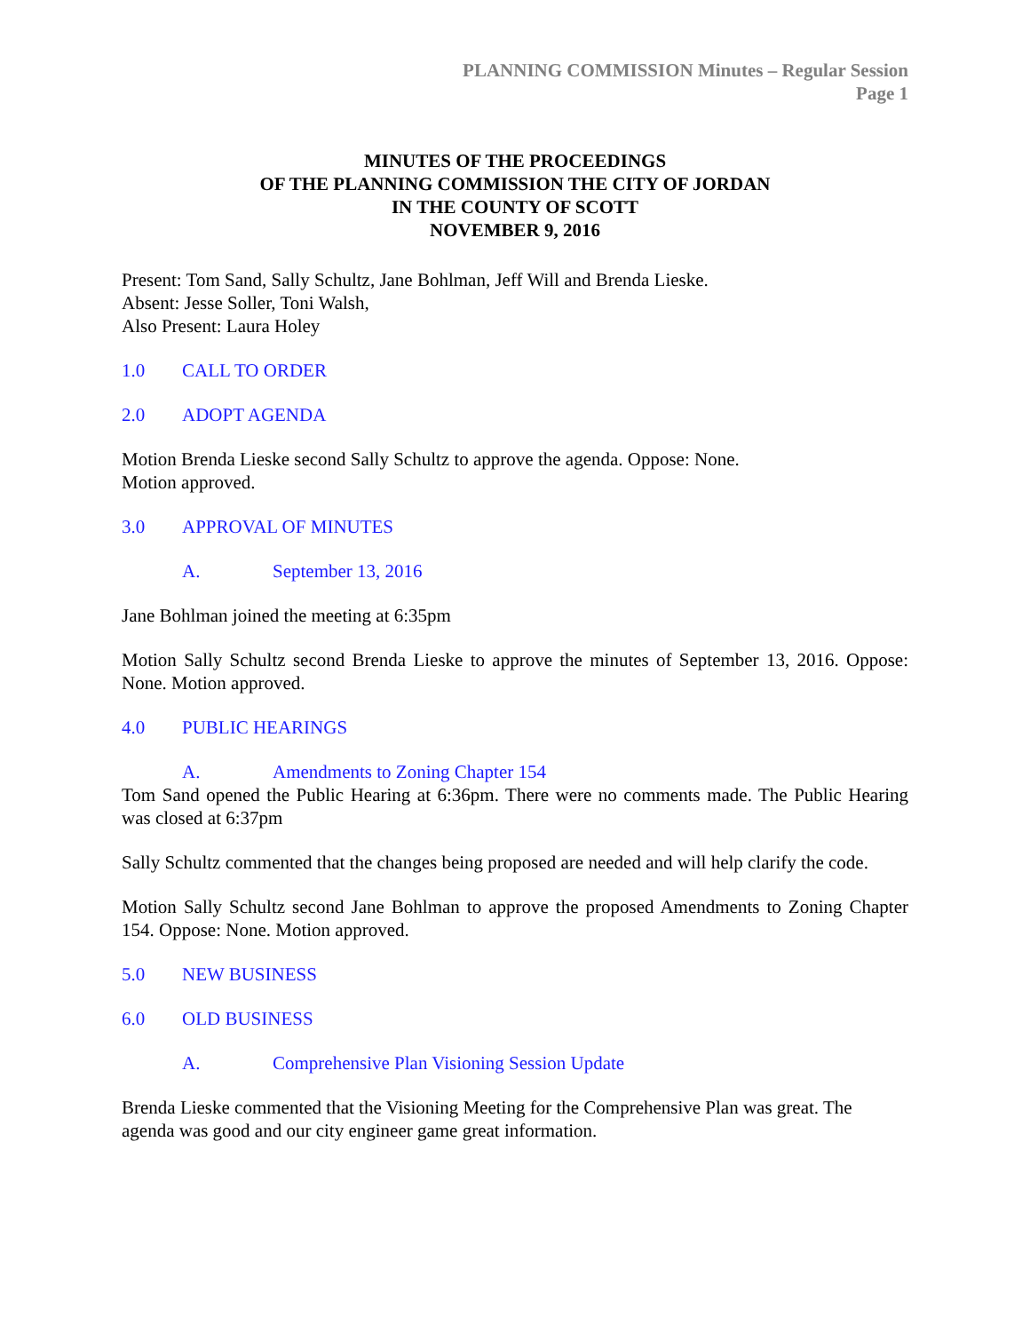PLANNING COMMISSION Minutes – Regular Session
Page 1
MINUTES OF THE PROCEEDINGS
OF THE PLANNING COMMISSION THE CITY OF JORDAN
IN THE COUNTY OF SCOTT
NOVEMBER 9, 2016
Present: Tom Sand, Sally Schultz, Jane Bohlman, Jeff Will and Brenda Lieske.
Absent: Jesse Soller, Toni Walsh,
Also Present: Laura Holey
1.0 CALL TO ORDER
2.0 ADOPT AGENDA
Motion Brenda Lieske second Sally Schultz to approve the agenda. Oppose: None.
Motion approved.
3.0 APPROVAL OF MINUTES
A. September 13, 2016
Jane Bohlman joined the meeting at 6:35pm
Motion Sally Schultz second Brenda Lieske to approve the minutes of September 13, 2016. Oppose: None. Motion approved.
4.0 PUBLIC HEARINGS
A. Amendments to Zoning Chapter 154
Tom Sand opened the Public Hearing at 6:36pm. There were no comments made. The Public Hearing was closed at 6:37pm
Sally Schultz commented that the changes being proposed are needed and will help clarify the code.
Motion Sally Schultz second Jane Bohlman to approve the proposed Amendments to Zoning Chapter 154. Oppose: None. Motion approved.
5.0 NEW BUSINESS
6.0 OLD BUSINESS
A. Comprehensive Plan Visioning Session Update
Brenda Lieske commented that the Visioning Meeting for the Comprehensive Plan was great. The agenda was good and our city engineer game great information.